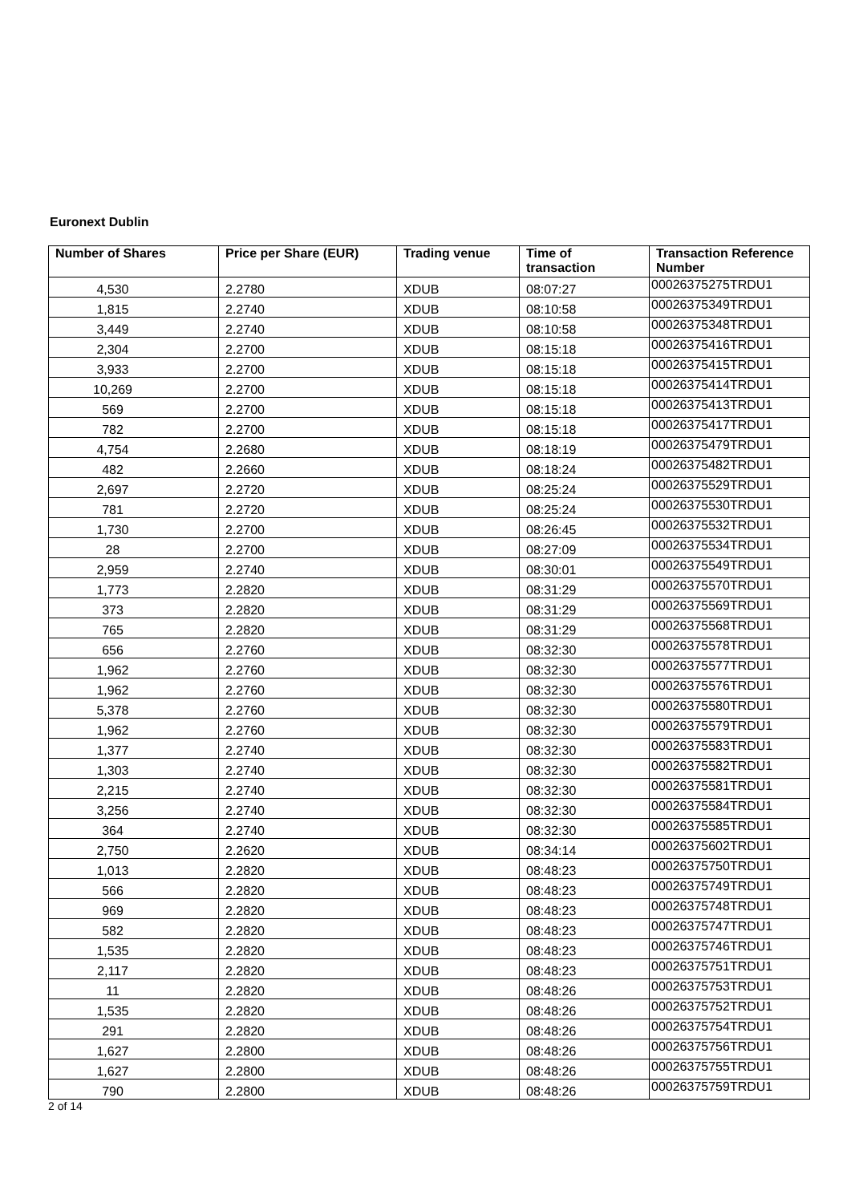Euronext Dublin
| Number of Shares | Price per Share (EUR) | Trading venue | Time of transaction | Transaction Reference Number |
| --- | --- | --- | --- | --- |
| 4,530 | 2.2780 | XDUB | 08:07:27 | 00026375275TRDU1 |
| 1,815 | 2.2740 | XDUB | 08:10:58 | 00026375349TRDU1 |
| 3,449 | 2.2740 | XDUB | 08:10:58 | 00026375348TRDU1 |
| 2,304 | 2.2700 | XDUB | 08:15:18 | 00026375416TRDU1 |
| 3,933 | 2.2700 | XDUB | 08:15:18 | 00026375415TRDU1 |
| 10,269 | 2.2700 | XDUB | 08:15:18 | 00026375414TRDU1 |
| 569 | 2.2700 | XDUB | 08:15:18 | 00026375413TRDU1 |
| 782 | 2.2700 | XDUB | 08:15:18 | 00026375417TRDU1 |
| 4,754 | 2.2680 | XDUB | 08:18:19 | 00026375479TRDU1 |
| 482 | 2.2660 | XDUB | 08:18:24 | 00026375482TRDU1 |
| 2,697 | 2.2720 | XDUB | 08:25:24 | 00026375529TRDU1 |
| 781 | 2.2720 | XDUB | 08:25:24 | 00026375530TRDU1 |
| 1,730 | 2.2700 | XDUB | 08:26:45 | 00026375532TRDU1 |
| 28 | 2.2700 | XDUB | 08:27:09 | 00026375534TRDU1 |
| 2,959 | 2.2740 | XDUB | 08:30:01 | 00026375549TRDU1 |
| 1,773 | 2.2820 | XDUB | 08:31:29 | 00026375570TRDU1 |
| 373 | 2.2820 | XDUB | 08:31:29 | 00026375569TRDU1 |
| 765 | 2.2820 | XDUB | 08:31:29 | 00026375568TRDU1 |
| 656 | 2.2760 | XDUB | 08:32:30 | 00026375578TRDU1 |
| 1,962 | 2.2760 | XDUB | 08:32:30 | 00026375577TRDU1 |
| 1,962 | 2.2760 | XDUB | 08:32:30 | 00026375576TRDU1 |
| 5,378 | 2.2760 | XDUB | 08:32:30 | 00026375580TRDU1 |
| 1,962 | 2.2760 | XDUB | 08:32:30 | 00026375579TRDU1 |
| 1,377 | 2.2740 | XDUB | 08:32:30 | 00026375583TRDU1 |
| 1,303 | 2.2740 | XDUB | 08:32:30 | 00026375582TRDU1 |
| 2,215 | 2.2740 | XDUB | 08:32:30 | 00026375581TRDU1 |
| 3,256 | 2.2740 | XDUB | 08:32:30 | 00026375584TRDU1 |
| 364 | 2.2740 | XDUB | 08:32:30 | 00026375585TRDU1 |
| 2,750 | 2.2620 | XDUB | 08:34:14 | 00026375602TRDU1 |
| 1,013 | 2.2820 | XDUB | 08:48:23 | 00026375750TRDU1 |
| 566 | 2.2820 | XDUB | 08:48:23 | 00026375749TRDU1 |
| 969 | 2.2820 | XDUB | 08:48:23 | 00026375748TRDU1 |
| 582 | 2.2820 | XDUB | 08:48:23 | 00026375747TRDU1 |
| 1,535 | 2.2820 | XDUB | 08:48:23 | 00026375746TRDU1 |
| 2,117 | 2.2820 | XDUB | 08:48:23 | 00026375751TRDU1 |
| 11 | 2.2820 | XDUB | 08:48:26 | 00026375753TRDU1 |
| 1,535 | 2.2820 | XDUB | 08:48:26 | 00026375752TRDU1 |
| 291 | 2.2820 | XDUB | 08:48:26 | 00026375754TRDU1 |
| 1,627 | 2.2800 | XDUB | 08:48:26 | 00026375756TRDU1 |
| 1,627 | 2.2800 | XDUB | 08:48:26 | 00026375755TRDU1 |
| 790 | 2.2800 | XDUB | 08:48:26 | 00026375759TRDU1 |
2 of 14